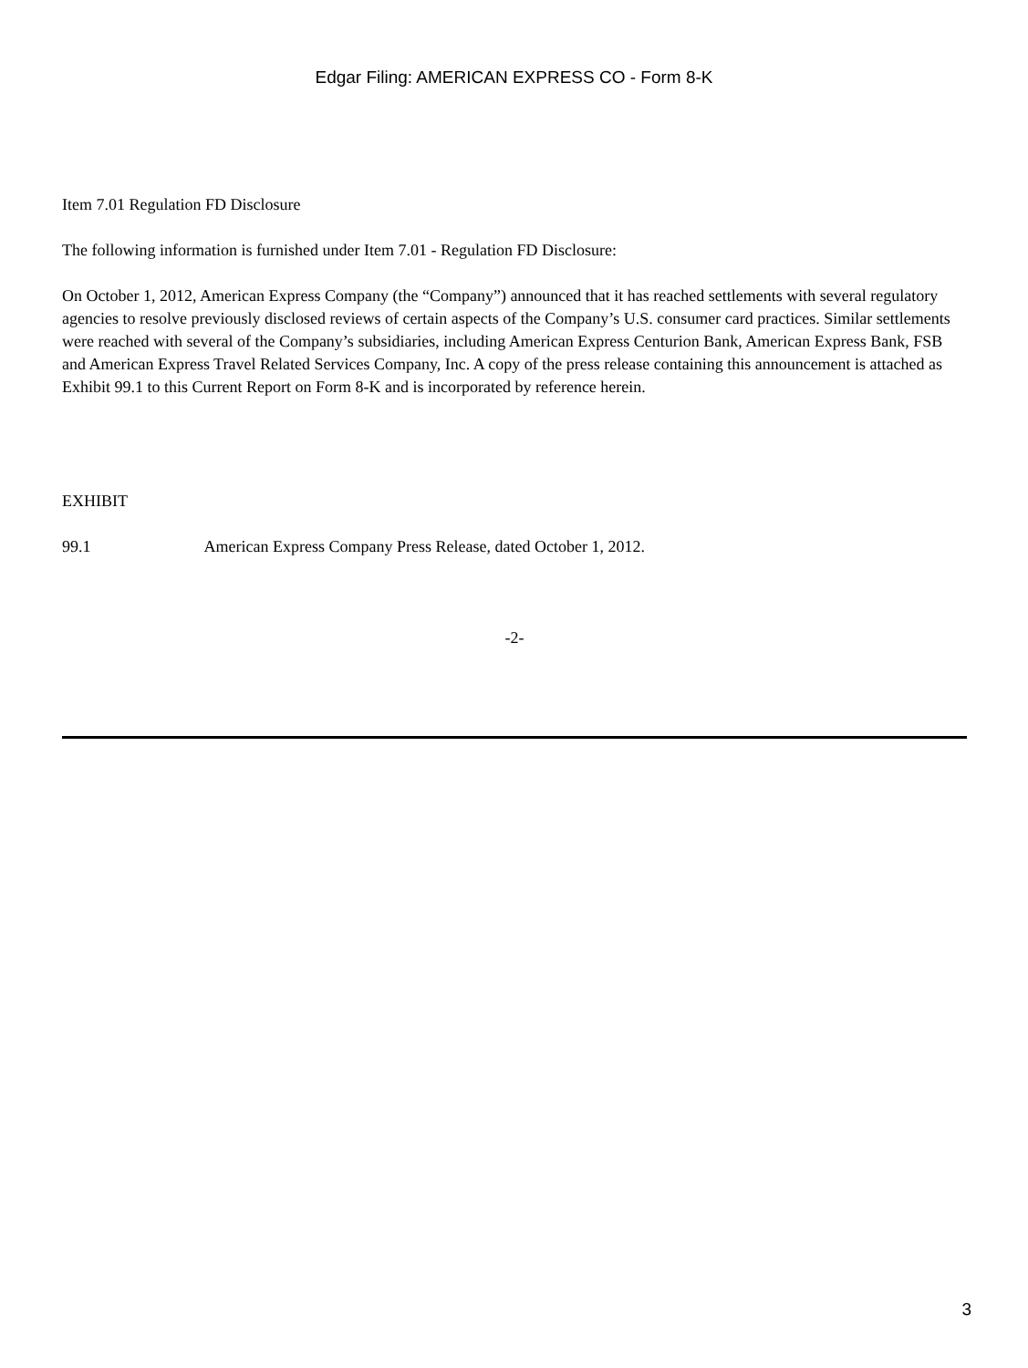Edgar Filing: AMERICAN EXPRESS CO - Form 8-K
Item 7.01 Regulation FD Disclosure
The following information is furnished under Item 7.01 - Regulation FD Disclosure:
On October 1, 2012, American Express Company (the “Company”) announced that it has reached settlements with several regulatory agencies to resolve previously disclosed reviews of certain aspects of the Company’s U.S. consumer card practices. Similar settlements were reached with several of the Company’s subsidiaries, including American Express Centurion Bank, American Express Bank, FSB and American Express Travel Related Services Company, Inc. A copy of the press release containing this announcement is attached as Exhibit 99.1 to this Current Report on Form 8-K and is incorporated by reference herein.
EXHIBIT
99.1 American Express Company Press Release, dated October 1, 2012.
-2-
3